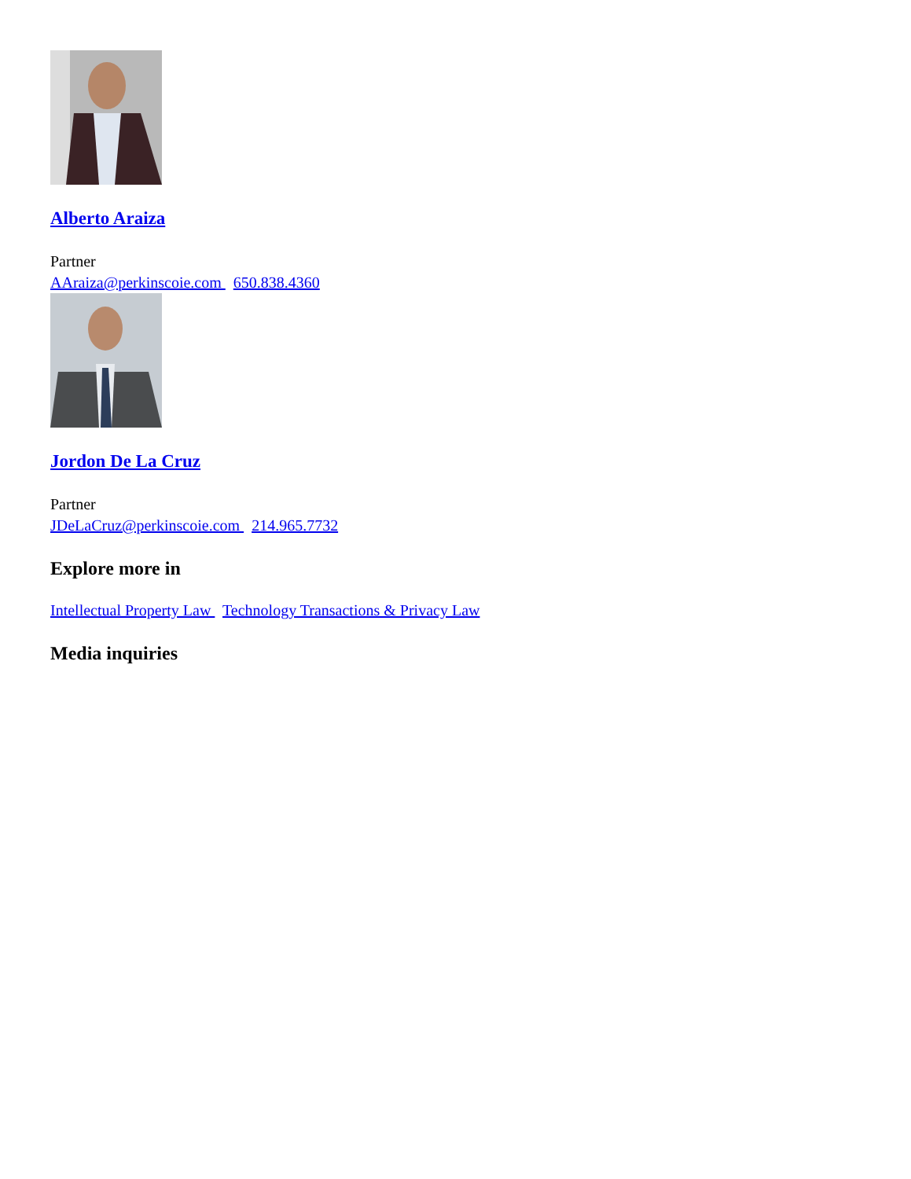Alberto Araiza
Partner
AAraiza@perkinscoie.com 650.838.4360
Jordon De La Cruz
Partner
JDeLaCruz@perkinscoie.com 214.965.7732
Explore more in
Intellectual Property Law Technology Transactions & Privacy Law
Media inquiries